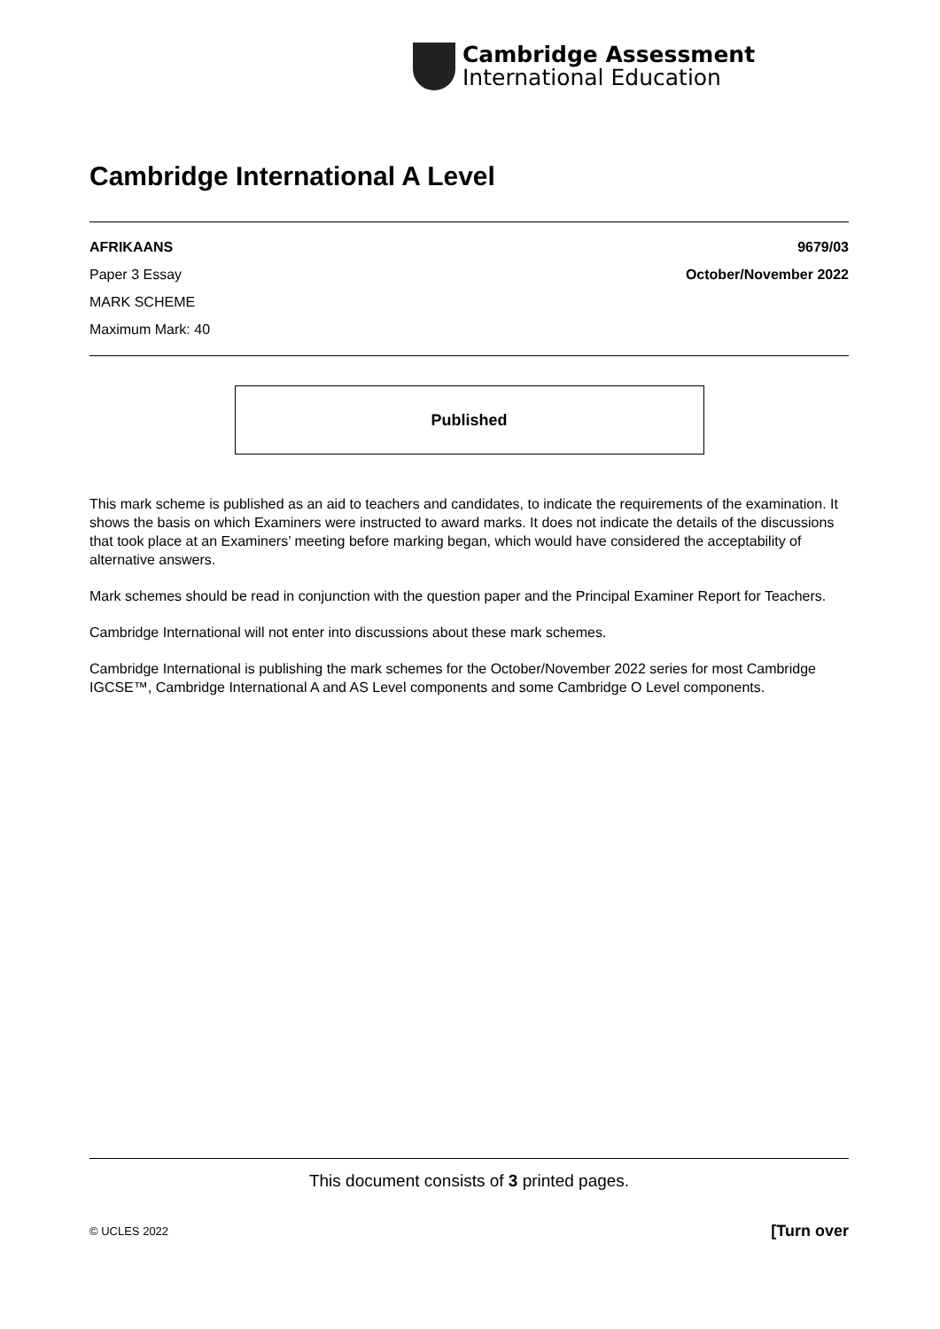Cambridge Assessment
International Education
Cambridge International A Level
AFRIKAANS 9679/03
Paper 3 Essay October/November 2022
MARK SCHEME
Maximum Mark: 40
Published
This mark scheme is published as an aid to teachers and candidates, to indicate the requirements of the examination. It shows the basis on which Examiners were instructed to award marks. It does not indicate the details of the discussions that took place at an Examiners’ meeting before marking began, which would have considered the acceptability of alternative answers.
Mark schemes should be read in conjunction with the question paper and the Principal Examiner Report for Teachers.
Cambridge International will not enter into discussions about these mark schemes.
Cambridge International is publishing the mark schemes for the October/November 2022 series for most Cambridge IGCSE™, Cambridge International A and AS Level components and some Cambridge O Level components.
This document consists of 3 printed pages.
© UCLES 2022 [Turn over